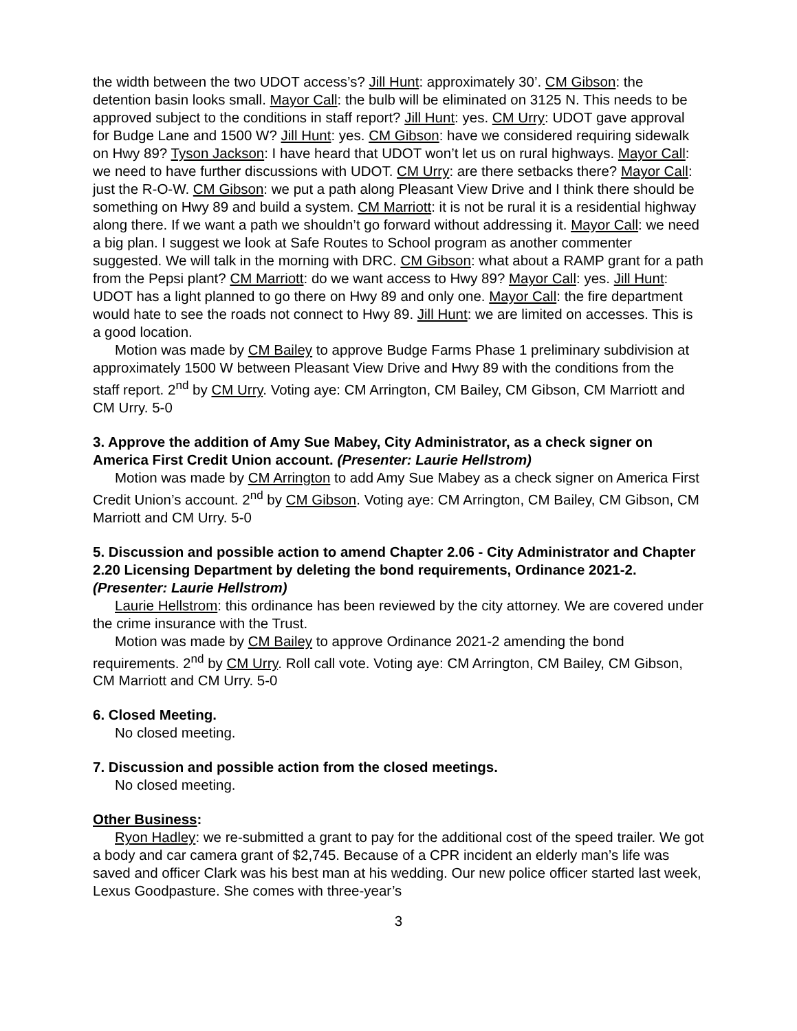the width between the two UDOT access’s? Jill Hunt: approximately 30’. CM Gibson: the detention basin looks small. Mayor Call: the bulb will be eliminated on 3125 N. This needs to be approved subject to the conditions in staff report? Jill Hunt: yes. CM Urry: UDOT gave approval for Budge Lane and 1500 W? Jill Hunt: yes. CM Gibson: have we considered requiring sidewalk on Hwy 89? Tyson Jackson: I have heard that UDOT won’t let us on rural highways. Mayor Call: we need to have further discussions with UDOT. CM Urry: are there setbacks there? Mayor Call: just the R-O-W. CM Gibson: we put a path along Pleasant View Drive and I think there should be something on Hwy 89 and build a system. CM Marriott: it is not be rural it is a residential highway along there. If we want a path we shouldn’t go forward without addressing it. Mayor Call: we need a big plan. I suggest we look at Safe Routes to School program as another commenter suggested. We will talk in the morning with DRC. CM Gibson: what about a RAMP grant for a path from the Pepsi plant? CM Marriott: do we want access to Hwy 89? Mayor Call: yes. Jill Hunt: UDOT has a light planned to go there on Hwy 89 and only one. Mayor Call: the fire department would hate to see the roads not connect to Hwy 89. Jill Hunt: we are limited on accesses. This is a good location.
Motion was made by CM Bailey to approve Budge Farms Phase 1 preliminary subdivision at approximately 1500 W between Pleasant View Drive and Hwy 89 with the conditions from the staff report. 2<sup>nd</sup> by CM Urry. Voting aye: CM Arrington, CM Bailey, CM Gibson, CM Marriott and CM Urry. 5-0
3. Approve the addition of Amy Sue Mabey, City Administrator, as a check signer on America First Credit Union account. (Presenter: Laurie Hellstrom)
Motion was made by CM Arrington to add Amy Sue Mabey as a check signer on America First Credit Union’s account. 2<sup>nd</sup> by CM Gibson. Voting aye: CM Arrington, CM Bailey, CM Gibson, CM Marriott and CM Urry. 5-0
5. Discussion and possible action to amend Chapter 2.06 - City Administrator and Chapter 2.20 Licensing Department by deleting the bond requirements, Ordinance 2021-2. (Presenter: Laurie Hellstrom)
Laurie Hellstrom: this ordinance has been reviewed by the city attorney. We are covered under the crime insurance with the Trust.
Motion was made by CM Bailey to approve Ordinance 2021-2 amending the bond requirements. 2<sup>nd</sup> by CM Urry. Roll call vote. Voting aye: CM Arrington, CM Bailey, CM Gibson, CM Marriott and CM Urry. 5-0
6. Closed Meeting.
No closed meeting.
7. Discussion and possible action from the closed meetings.
No closed meeting.
Other Business:
Ryon Hadley: we re-submitted a grant to pay for the additional cost of the speed trailer. We got a body and car camera grant of $2,745. Because of a CPR incident an elderly man’s life was saved and officer Clark was his best man at his wedding. Our new police officer started last week, Lexus Goodpasture. She comes with three-year’s
3